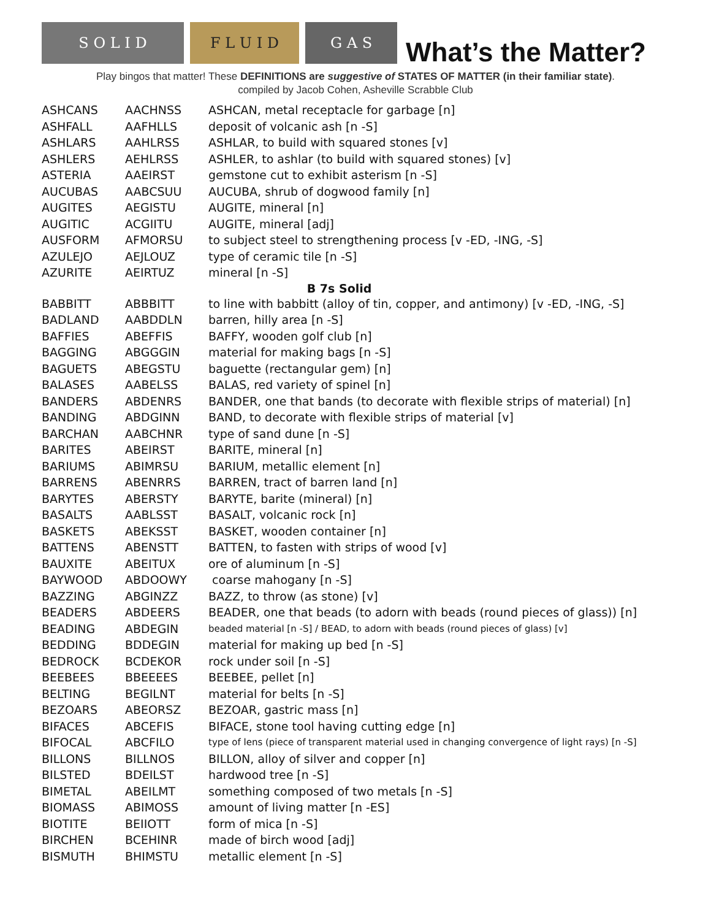S O L I D
F L U I D
G A S
What’s the Matter?
Play bingos that matter! These DEFINITIONS are suggestive of STATES OF MATTER (in their familiar state).
compiled by Jacob Cohen, Asheville Scrabble Club
| ASHCANS | AACHNSS | ASHCAN, metal receptacle for garbage [n] |
| ASHFALL | AAFHLLS | deposit of volcanic ash [n -S] |
| ASHLARS | AAHLRSS | ASHLAR, to build with squared stones [v] |
| ASHLERS | AEHLRSS | ASHLER, to ashlar (to build with squared stones) [v] |
| ASTERIA | AAEIRST | gemstone cut to exhibit asterism [n -S] |
| AUCUBAS | AABCSUU | AUCUBA, shrub of dogwood family [n] |
| AUGITES | AEGISTU | AUGITE, mineral [n] |
| AUGITIC | ACGIITU | AUGITE, mineral [adj] |
| AUSFORM | AFMORSU | to subject steel to strengthening process [v -ED, -ING, -S] |
| AZULEJO | AEJLOUZ | type of ceramic tile [n -S] |
| AZURITE | AEIRTUZ | mineral [n -S] |
| B 7s Solid | | |
| BABBITT | ABBBITT | to line with babbitt (alloy of tin, copper, and antimony) [v -ED, -ING, -S] |
| BADLAND | AABDDLN | barren, hilly area [n -S] |
| BAFFIES | ABEFFIS | BAFFY, wooden golf club [n] |
| BAGGING | ABGGGIN | material for making bags [n -S] |
| BAGUETS | ABEGSTU | baguette (rectangular gem) [n] |
| BALASES | AABELSS | BALAS, red variety of spinel [n] |
| BANDERS | ABDENRS | BANDER, one that bands (to decorate with flexible strips of material) [n] |
| BANDING | ABDGINN | BAND, to decorate with flexible strips of material [v] |
| BARCHAN | AABCHNR | type of sand dune [n -S] |
| BARITES | ABEIRST | BARITE, mineral [n] |
| BARIUMS | ABIMRSU | BARIUM, metallic element [n] |
| BARRENS | ABENRRS | BARREN, tract of barren land [n] |
| BARYTES | ABERSTY | BARYTE, barite (mineral) [n] |
| BASALTS | AABLSST | BASALT, volcanic rock [n] |
| BASKETS | ABEKSST | BASKET, wooden container [n] |
| BATTENS | ABENSTT | BATTEN, to fasten with strips of wood [v] |
| BAUXITE | ABEITUX | ore of aluminum [n -S] |
| BAYWOOD | ABDOOWY | coarse mahogany [n -S] |
| BAZZING | ABGINZZ | BAZZ, to throw (as stone) [v] |
| BEADERS | ABDEERS | BEADER, one that beads (to adorn with beads (round pieces of glass)) [n] |
| BEADING | ABDEGIN | beaded material [n -S] / BEAD, to adorn with beads (round pieces of glass) [v] |
| BEDDING | BDDEGIN | material for making up bed [n -S] |
| BEDROCK | BCDEKOR | rock under soil [n -S] |
| BEEBEES | BBEEEES | BEEBEE, pellet [n] |
| BELTING | BEGILNT | material for belts [n -S] |
| BEZOARS | ABEORSZ | BEZOAR, gastric mass [n] |
| BIFACES | ABCEFIS | BIFACE, stone tool having cutting edge [n] |
| BIFOCAL | ABCFILO | type of lens (piece of transparent material used in changing convergence of light rays) [n -S] |
| BILLONS | BILLNOS | BILLON, alloy of silver and copper [n] |
| BILSTED | BDEILST | hardwood tree [n -S] |
| BIMETAL | ABEILMT | something composed of two metals [n -S] |
| BIOMASS | ABIMOSS | amount of living matter [n -ES] |
| BIOTITE | BEIIOTT | form of mica [n -S] |
| BIRCHEN | BCEHINR | made of birch wood [adj] |
| BISMUTH | BHIMSTU | metallic element [n -S] |